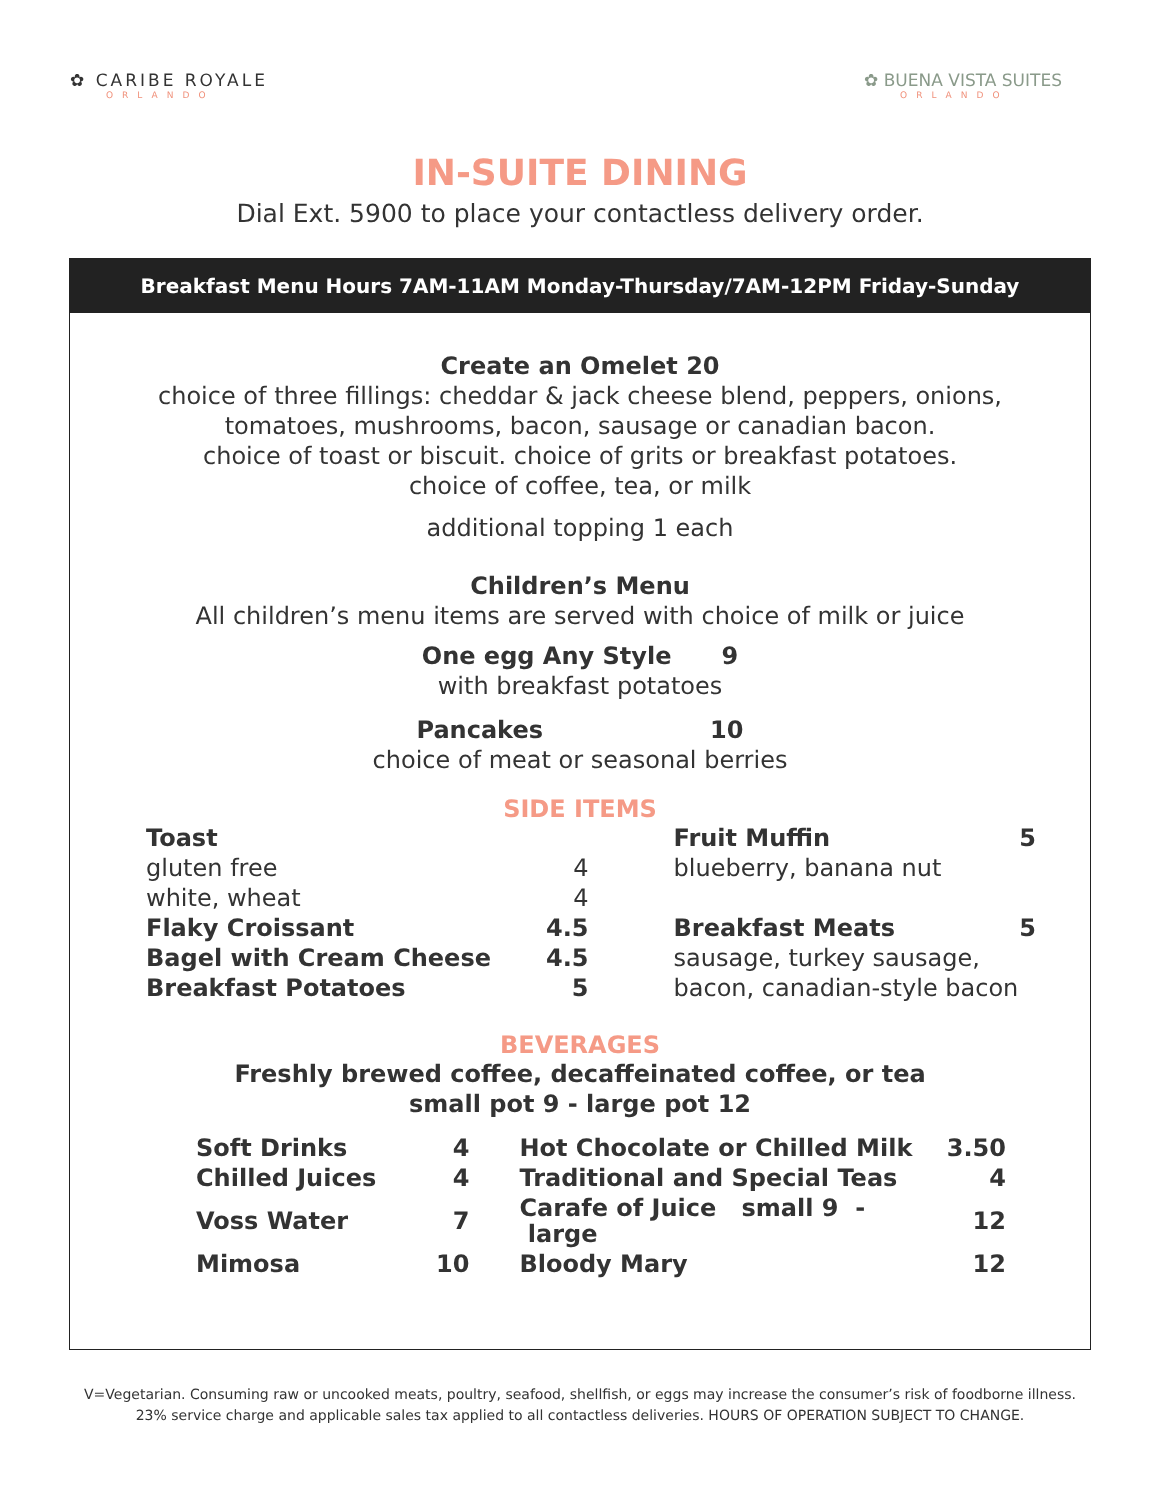✿ CARIBE ROYALE
ORLANDO
✿ BUENA VISTA SUITES
ORLANDO
IN-SUITE DINING
Dial Ext. 5900 to place your contactless delivery order.
Breakfast Menu Hours 7AM-11AM Monday-Thursday/7AM-12PM Friday-Sunday
Create an Omelet 20
choice of three fillings: cheddar & jack cheese blend, peppers, onions,
tomatoes, mushrooms, bacon, sausage or canadian bacon.
choice of toast or biscuit. choice of grits or breakfast potatoes.
choice of coffee, tea, or milk
additional topping 1 each
Children’s Menu
All children’s menu items are served with choice of milk or juice
One egg Any Style 9
with breakfast potatoes
Pancakes 10
choice of meat or seasonal berries
SIDE ITEMS
| Toast | | | Fruit Muffin | 5 |
| gluten free | 4 | | blueberry, banana nut | |
| white, wheat | 4 | | | |
| Flaky Croissant | 4.5 | | Breakfast Meats | 5 |
| Bagel with Cream Cheese | 4.5 | | sausage, turkey sausage, | |
| Breakfast Potatoes | 5 | | bacon, canadian-style bacon | |
BEVERAGES
Freshly brewed coffee, decaffeinated coffee, or tea
small pot 9 - large pot 12
| Soft Drinks | 4 | | Hot Chocolate or Chilled Milk | 3.50 |
| Chilled Juices | 4 | | Traditional and Special Teas | 4 |
| Voss Water | 7 | | Carafe of Juice small 9 - large | 12 |
| Mimosa | 10 | | Bloody Mary | 12 |
V=Vegetarian. Consuming raw or uncooked meats, poultry, seafood, shellfish, or eggs may increase the consumer’s risk of foodborne illness.
23% service charge and applicable sales tax applied to all contactless deliveries. HOURS OF OPERATION SUBJECT TO CHANGE.